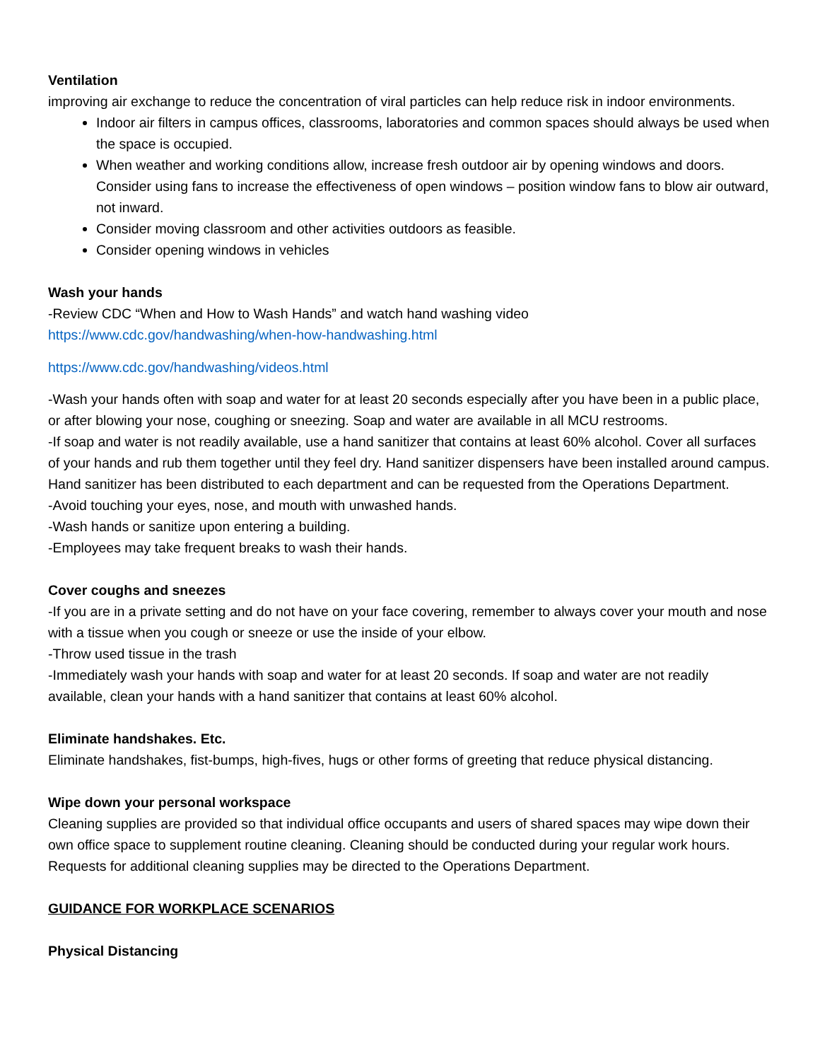Ventilation
improving air exchange to reduce the concentration of viral particles can help reduce risk in indoor environments.
Indoor air filters in campus offices, classrooms, laboratories and common spaces should always be used when the space is occupied.
When weather and working conditions allow, increase fresh outdoor air by opening windows and doors. Consider using fans to increase the effectiveness of open windows – position window fans to blow air outward, not inward.
Consider moving classroom and other activities outdoors as feasible.
Consider opening windows in vehicles
Wash your hands
-Review CDC “When and How to Wash Hands” and watch hand washing video
https://www.cdc.gov/handwashing/when-how-handwashing.html
https://www.cdc.gov/handwashing/videos.html
-Wash your hands often with soap and water for at least 20 seconds especially after you have been in a public place, or after blowing your nose, coughing or sneezing. Soap and water are available in all MCU restrooms.
-If soap and water is not readily available, use a hand sanitizer that contains at least 60% alcohol. Cover all surfaces of your hands and rub them together until they feel dry. Hand sanitizer dispensers have been installed around campus. Hand sanitizer has been distributed to each department and can be requested from the Operations Department.
-Avoid touching your eyes, nose, and mouth with unwashed hands.
-Wash hands or sanitize upon entering a building.
-Employees may take frequent breaks to wash their hands.
Cover coughs and sneezes
-If you are in a private setting and do not have on your face covering, remember to always cover your mouth and nose with a tissue when you cough or sneeze or use the inside of your elbow.
-Throw used tissue in the trash
-Immediately wash your hands with soap and water for at least 20 seconds. If soap and water are not readily available, clean your hands with a hand sanitizer that contains at least 60% alcohol.
Eliminate handshakes. Etc.
Eliminate handshakes, fist-bumps, high-fives, hugs or other forms of greeting that reduce physical distancing.
Wipe down your personal workspace
Cleaning supplies are provided so that individual office occupants and users of shared spaces may wipe down their own office space to supplement routine cleaning. Cleaning should be conducted during your regular work hours. Requests for additional cleaning supplies may be directed to the Operations Department.
GUIDANCE FOR WORKPLACE SCENARIOS
Physical Distancing